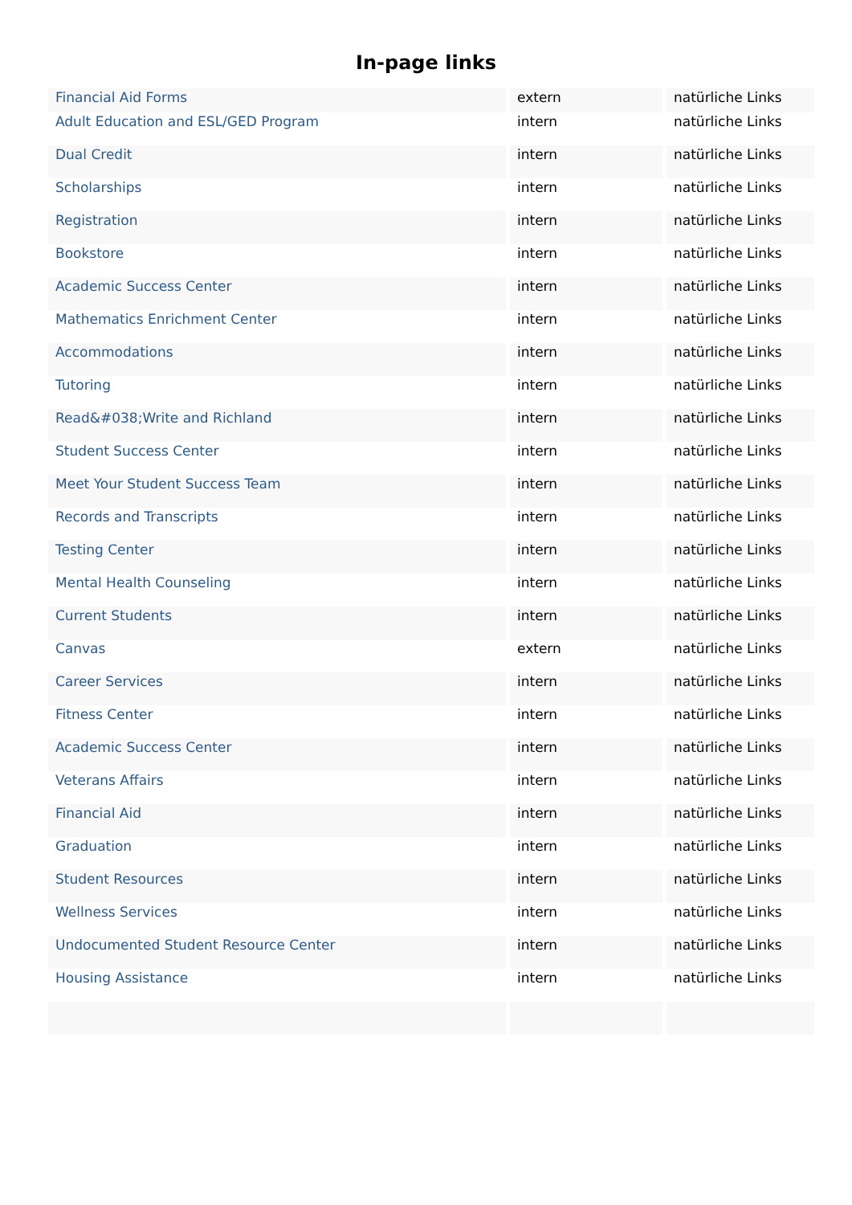In-page links
| Financial Aid Forms | extern | natürliche Links |
| Adult Education and ESL/GED Program | intern | natürliche Links |
| Dual Credit | intern | natürliche Links |
| Scholarships | intern | natürliche Links |
| Registration | intern | natürliche Links |
| Bookstore | intern | natürliche Links |
| Academic Success Center | intern | natürliche Links |
| Mathematics Enrichment Center | intern | natürliche Links |
| Accommodations | intern | natürliche Links |
| Tutoring | intern | natürliche Links |
| Read&#038;Write and Richland | intern | natürliche Links |
| Student Success Center | intern | natürliche Links |
| Meet Your Student Success Team | intern | natürliche Links |
| Records and Transcripts | intern | natürliche Links |
| Testing Center | intern | natürliche Links |
| Mental Health Counseling | intern | natürliche Links |
| Current Students | intern | natürliche Links |
| Canvas | extern | natürliche Links |
| Career Services | intern | natürliche Links |
| Fitness Center | intern | natürliche Links |
| Academic Success Center | intern | natürliche Links |
| Veterans Affairs | intern | natürliche Links |
| Financial Aid | intern | natürliche Links |
| Graduation | intern | natürliche Links |
| Student Resources | intern | natürliche Links |
| Wellness Services | intern | natürliche Links |
| Undocumented Student Resource Center | intern | natürliche Links |
| Housing Assistance | intern | natürliche Links |